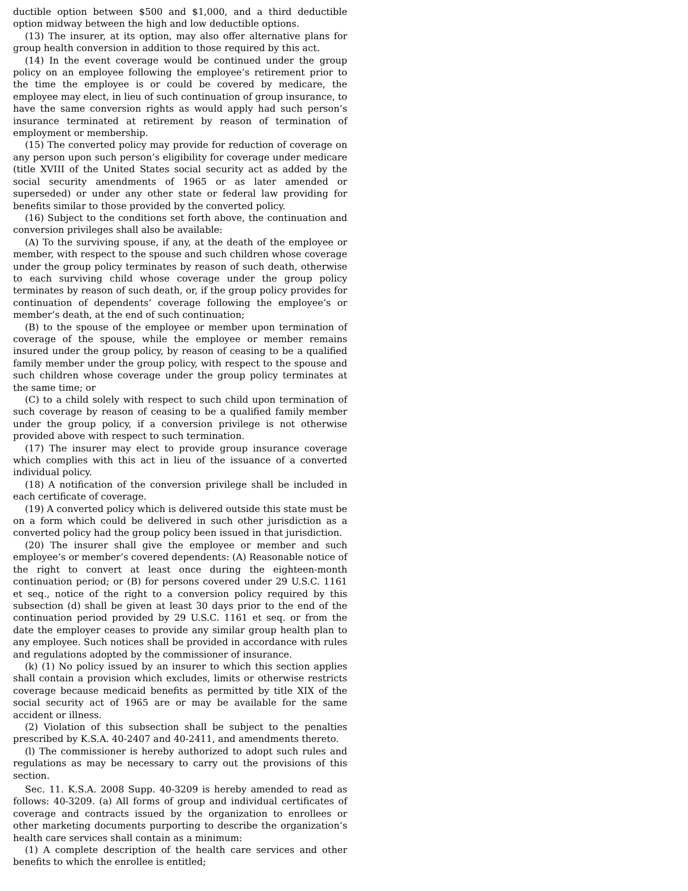ductible option between $500 and $1,000, and a third deductible option midway between the high and low deductible options.
(13) The insurer, at its option, may also offer alternative plans for group health conversion in addition to those required by this act.
(14) In the event coverage would be continued under the group policy on an employee following the employee’s retirement prior to the time the employee is or could be covered by medicare, the employee may elect, in lieu of such continuation of group insurance, to have the same conversion rights as would apply had such person’s insurance terminated at retirement by reason of termination of employment or membership.
(15) The converted policy may provide for reduction of coverage on any person upon such person’s eligibility for coverage under medicare (title XVIII of the United States social security act as added by the social security amendments of 1965 or as later amended or superseded) or under any other state or federal law providing for benefits similar to those provided by the converted policy.
(16) Subject to the conditions set forth above, the continuation and conversion privileges shall also be available:
(A) To the surviving spouse, if any, at the death of the employee or member, with respect to the spouse and such children whose coverage under the group policy terminates by reason of such death, otherwise to each surviving child whose coverage under the group policy terminates by reason of such death, or, if the group policy provides for continuation of dependents’ coverage following the employee’s or member’s death, at the end of such continuation;
(B) to the spouse of the employee or member upon termination of coverage of the spouse, while the employee or member remains insured under the group policy, by reason of ceasing to be a qualified family member under the group policy, with respect to the spouse and such children whose coverage under the group policy terminates at the same time; or
(C) to a child solely with respect to such child upon termination of such coverage by reason of ceasing to be a qualified family member under the group policy, if a conversion privilege is not otherwise provided above with respect to such termination.
(17) The insurer may elect to provide group insurance coverage which complies with this act in lieu of the issuance of a converted individual policy.
(18) A notification of the conversion privilege shall be included in each certificate of coverage.
(19) A converted policy which is delivered outside this state must be on a form which could be delivered in such other jurisdiction as a converted policy had the group policy been issued in that jurisdiction.
(20) The insurer shall give the employee or member and such employee’s or member’s covered dependents: (A) Reasonable notice of the right to convert at least once during the eighteen-month continuation period; or (B) for persons covered under 29 U.S.C. 1161 et seq., notice of the right to a conversion policy required by this subsection (d) shall be given at least 30 days prior to the end of the continuation period provided by 29 U.S.C. 1161 et seq. or from the date the employer ceases to provide any similar group health plan to any employee. Such notices shall be provided in accordance with rules and regulations adopted by the commissioner of insurance.
(k) (1) No policy issued by an insurer to which this section applies shall contain a provision which excludes, limits or otherwise restricts coverage because medicaid benefits as permitted by title XIX of the social security act of 1965 are or may be available for the same accident or illness.
(2) Violation of this subsection shall be subject to the penalties prescribed by K.S.A. 40-2407 and 40-2411, and amendments thereto.
(l) The commissioner is hereby authorized to adopt such rules and regulations as may be necessary to carry out the provisions of this section.
Sec. 11. K.S.A. 2008 Supp. 40-3209 is hereby amended to read as follows: 40-3209. (a) All forms of group and individual certificates of coverage and contracts issued by the organization to enrollees or other marketing documents purporting to describe the organization’s health care services shall contain as a minimum:
(1) A complete description of the health care services and other benefits to which the enrollee is entitled;